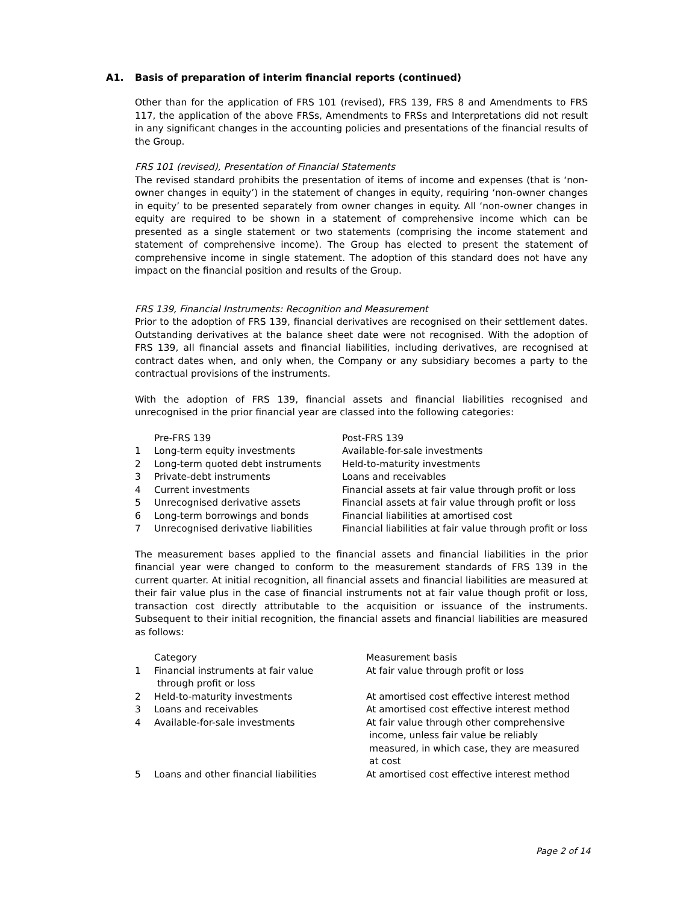A1. Basis of preparation of interim financial reports (continued)
Other than for the application of FRS 101 (revised), FRS 139, FRS 8 and Amendments to FRS 117, the application of the above FRSs, Amendments to FRSs and Interpretations did not result in any significant changes in the accounting policies and presentations of the financial results of the Group.
FRS 101 (revised), Presentation of Financial Statements
The revised standard prohibits the presentation of items of income and expenses (that is ‘non-owner changes in equity’) in the statement of changes in equity, requiring ‘non-owner changes in equity’ to be presented separately from owner changes in equity. All ‘non-owner changes in equity are required to be shown in a statement of comprehensive income which can be presented as a single statement or two statements (comprising the income statement and statement of comprehensive income). The Group has elected to present the statement of comprehensive income in single statement. The adoption of this standard does not have any impact on the financial position and results of the Group.
FRS 139, Financial Instruments: Recognition and Measurement
Prior to the adoption of FRS 139, financial derivatives are recognised on their settlement dates. Outstanding derivatives at the balance sheet date were not recognised. With the adoption of FRS 139, all financial assets and financial liabilities, including derivatives, are recognised at contract dates when, and only when, the Company or any subsidiary becomes a party to the contractual provisions of the instruments.
With the adoption of FRS 139, financial assets and financial liabilities recognised and unrecognised in the prior financial year are classed into the following categories:
| | Pre-FRS 139 | Post-FRS 139 |
| 1 | Long-term equity investments | Available-for-sale investments |
| 2 | Long-term quoted debt instruments | Held-to-maturity investments |
| 3 | Private-debt instruments | Loans and receivables |
| 4 | Current investments | Financial assets at fair value through profit or loss |
| 5 | Unrecognised derivative assets | Financial assets at fair value through profit or loss |
| 6 | Long-term borrowings and bonds | Financial liabilities at amortised cost |
| 7 | Unrecognised derivative liabilities | Financial liabilities at fair value through profit or loss |
The measurement bases applied to the financial assets and financial liabilities in the prior financial year were changed to conform to the measurement standards of FRS 139 in the current quarter. At initial recognition, all financial assets and financial liabilities are measured at their fair value plus in the case of financial instruments not at fair value though profit or loss, transaction cost directly attributable to the acquisition or issuance of the instruments. Subsequent to their initial recognition, the financial assets and financial liabilities are measured as follows:
| | Category | Measurement basis |
| 1 | Financial instruments at fair value through profit or loss | At fair value through profit or loss |
| 2 | Held-to-maturity investments | At amortised cost effective interest method |
| 3 | Loans and receivables | At amortised cost effective interest method |
| 4 | Available-for-sale investments | At fair value through other comprehensive income, unless fair value be reliably measured, in which case, they are measured at cost |
| 5 | Loans and other financial liabilities | At amortised cost effective interest method |
Page 2 of 14